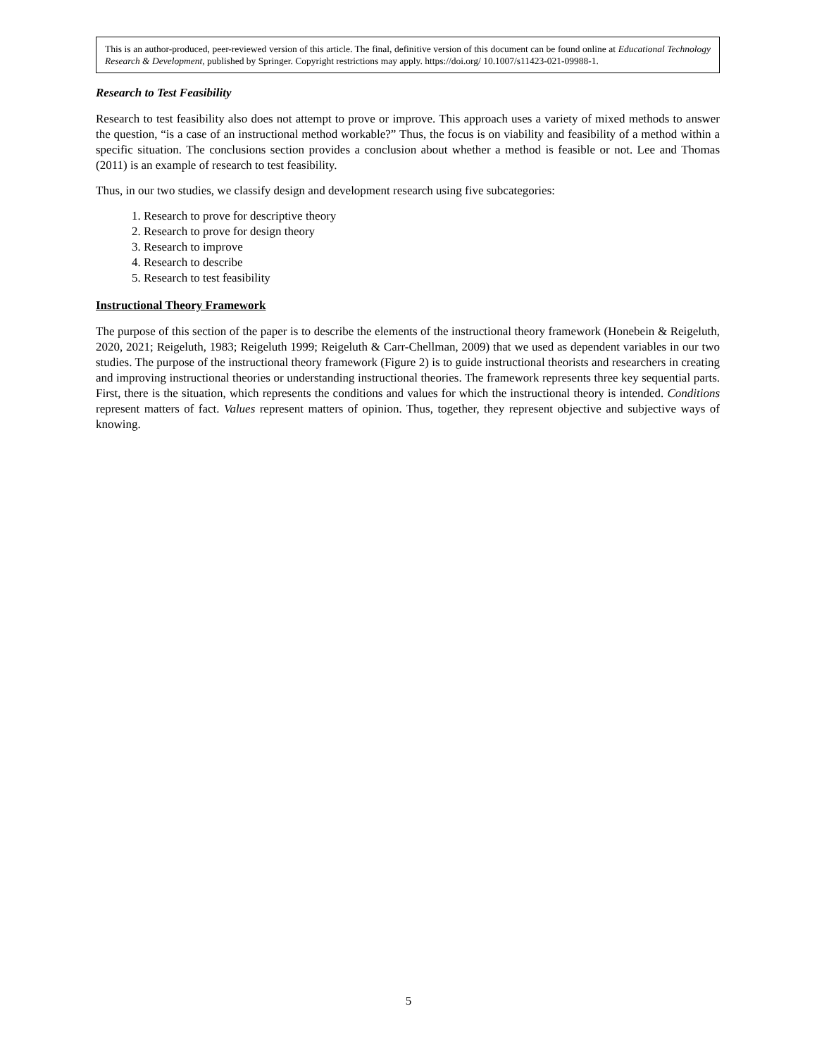This is an author-produced, peer-reviewed version of this article. The final, definitive version of this document can be found online at Educational Technology Research & Development, published by Springer. Copyright restrictions may apply. https://doi.org/ 10.1007/s11423-021-09988-1.
Research to Test Feasibility
Research to test feasibility also does not attempt to prove or improve. This approach uses a variety of mixed methods to answer the question, “is a case of an instructional method workable?” Thus, the focus is on viability and feasibility of a method within a specific situation. The conclusions section provides a conclusion about whether a method is feasible or not. Lee and Thomas (2011) is an example of research to test feasibility.
Thus, in our two studies, we classify design and development research using five subcategories:
1. Research to prove for descriptive theory
2. Research to prove for design theory
3. Research to improve
4. Research to describe
5. Research to test feasibility
Instructional Theory Framework
The purpose of this section of the paper is to describe the elements of the instructional theory framework (Honebein & Reigeluth, 2020, 2021; Reigeluth, 1983; Reigeluth 1999; Reigeluth & Carr-Chellman, 2009) that we used as dependent variables in our two studies. The purpose of the instructional theory framework (Figure 2) is to guide instructional theorists and researchers in creating and improving instructional theories or understanding instructional theories. The framework represents three key sequential parts. First, there is the situation, which represents the conditions and values for which the instructional theory is intended. Conditions represent matters of fact. Values represent matters of opinion. Thus, together, they represent objective and subjective ways of knowing.
5